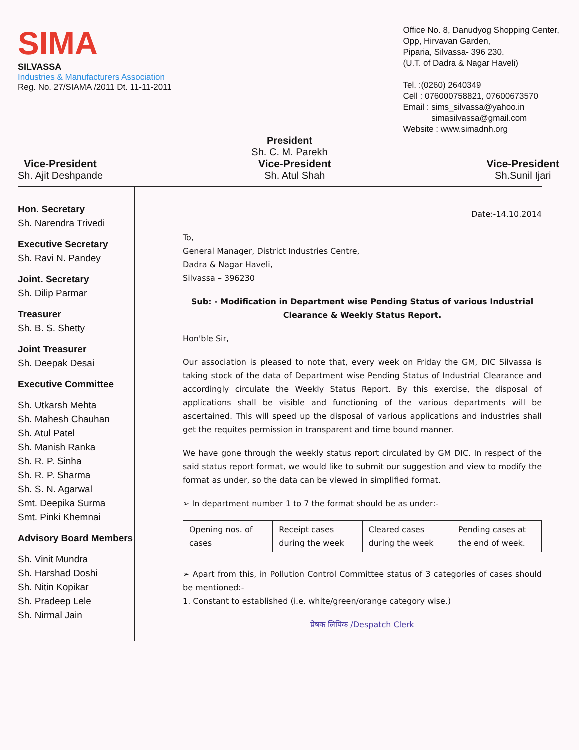SIMA
SILVASSA
Industries & Manufacturers Association
Reg. No. 27/SIAMA /2011 Dt. 11-11-2011
Office No. 8, Danudyog Shopping Center,
Opp, Hirvavan Garden,
Piparia, Silvassa- 396 230.
(U.T. of Dadra & Nagar Haveli)
Tel. :(0260) 2640349
Cell : 076000758821, 07600673570
Email : sims_silvassa@yahoo.in
simasilvassa@gmail.com
Website : www.simadnh.org
President
Sh. C. M. Parekh
Vice-President
Sh. Ajit Deshpande
Vice-President
Sh. Atul Shah
Vice-President
Sh.Sunil Ijari
Hon. Secretary
Sh. Narendra Trivedi
Executive Secretary
Sh. Ravi N. Pandey
Joint. Secretary
Sh. Dilip Parmar
Treasurer
Sh. B. S. Shetty
Joint Treasurer
Sh. Deepak Desai
Executive Committee
Sh. Utkarsh Mehta
Sh. Mahesh Chauhan
Sh. Atul Patel
Sh. Manish Ranka
Sh. R. P. Sinha
Sh. R. P. Sharma
Sh. S. N. Agarwal
Smt. Deepika Surma
Smt. Pinki Khemnai
Advisory Board Members
Sh. Vinit Mundra
Sh. Harshad Doshi
Sh. Nitin Kopikar
Sh. Pradeep Lele
Sh. Nirmal Jain
Date:-14.10.2014
To,
General Manager, District Industries Centre,
Dadra & Nagar Haveli,
Silvassa – 396230
Sub: - Modification in Department wise Pending Status of various Industrial Clearance & Weekly Status Report.
Hon'ble Sir,
Our association is pleased to note that, every week on Friday the GM, DIC Silvassa is taking stock of the data of Department wise Pending Status of Industrial Clearance and accordingly circulate the Weekly Status Report. By this exercise, the disposal of applications shall be visible and functioning of the various departments will be ascertained. This will speed up the disposal of various applications and industries shall get the requites permission in transparent and time bound manner.
We have gone through the weekly status report circulated by GM DIC. In respect of the said status report format, we would like to submit our suggestion and view to modify the format as under, so the data can be viewed in simplified format.
➢ In department number 1 to 7 the format should be as under:-
| Opening nos. of cases | Receipt cases during the week | Cleared cases during the week | Pending cases at the end of week. |
➢ Apart from this, in Pollution Control Committee status of 3 categories of cases should be mentioned:-
1. Constant to established (i.e. white/green/orange category wise.)
प्रेषक लिपिक /Despatch Clerk